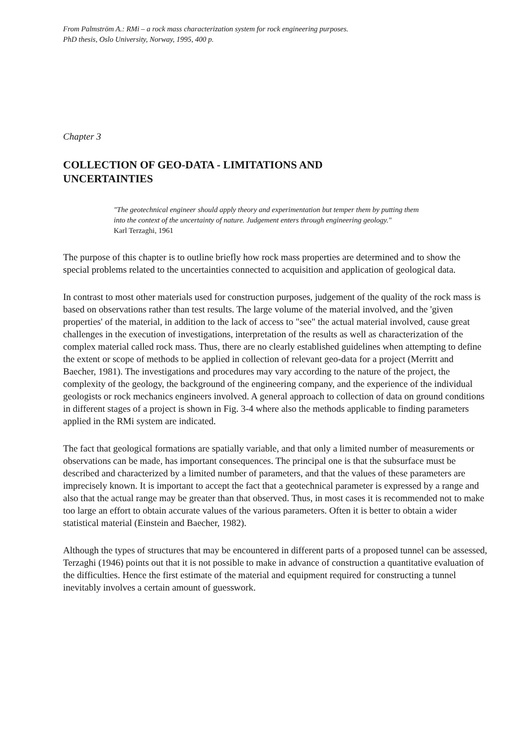From Palmström A.: RMi – a rock mass characterization system for rock engineering purposes.
PhD thesis, Oslo University, Norway, 1995, 400 p.
Chapter 3
COLLECTION OF GEO-DATA - LIMITATIONS AND UNCERTAINTIES
"The geotechnical engineer should apply theory and experimentation but temper them by putting them into the context of the uncertainty of nature. Judgement enters through engineering geology."
Karl Terzaghi, 1961
The purpose of this chapter is to outline briefly how rock mass properties are determined and to show the special problems related to the uncertainties connected to acquisition and application of geological data.
In contrast to most other materials used for construction purposes, judgement of the quality of the rock mass is based on observations rather than test results. The large volume of the material involved, and the 'given properties' of the material, in addition to the lack of access to "see" the actual material involved, cause great challenges in the execution of investigations, interpretation of the results as well as characterization of the complex material called rock mass. Thus, there are no clearly established guidelines when attempting to define the extent or scope of methods to be applied in collection of relevant geo-data for a project (Merritt and Baecher, 1981). The investigations and procedures may vary according to the nature of the project, the complexity of the geology, the background of the engineering company, and the experience of the individual geologists or rock mechanics engineers involved. A general approach to collection of data on ground conditions in different stages of a project is shown in Fig. 3-4 where also the methods applicable to finding parameters applied in the RMi system are indicated.
The fact that geological formations are spatially variable, and that only a limited number of measurements or observations can be made, has important consequences. The principal one is that the subsurface must be described and characterized by a limited number of parameters, and that the values of these parameters are imprecisely known. It is important to accept the fact that a geotechnical parameter is expressed by a range and also that the actual range may be greater than that observed. Thus, in most cases it is recommended not to make too large an effort to obtain accurate values of the various parameters. Often it is better to obtain a wider statistical material (Einstein and Baecher, 1982).
Although the types of structures that may be encountered in different parts of a proposed tunnel can be assessed, Terzaghi (1946) points out that it is not possible to make in advance of construction a quantitative evaluation of the difficulties. Hence the first estimate of the material and equipment required for constructing a tunnel inevitably involves a certain amount of guesswork.